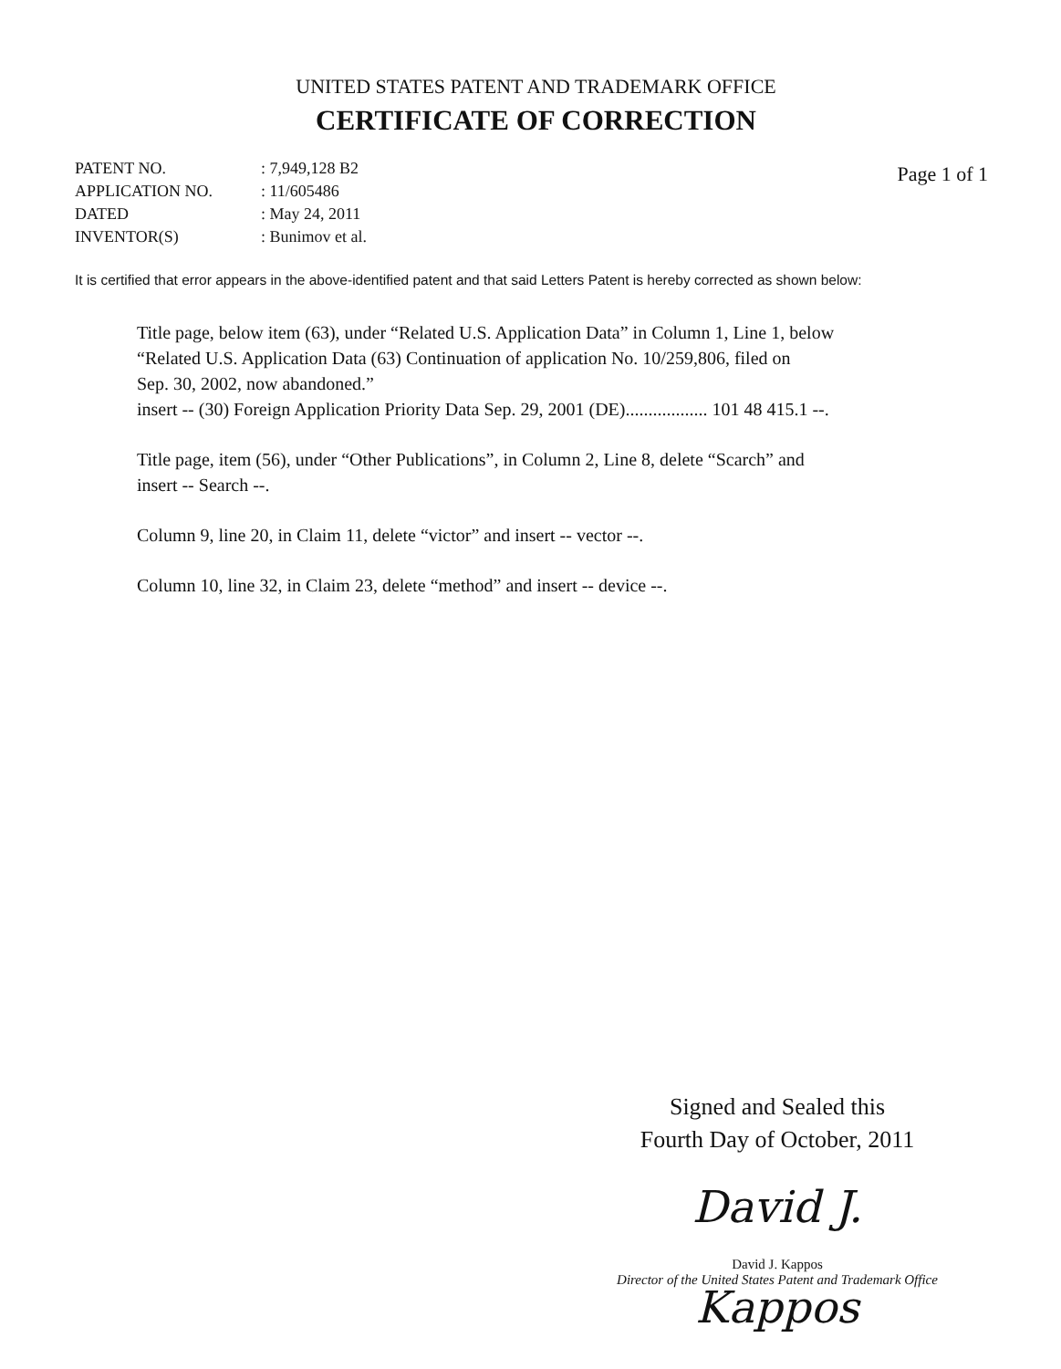UNITED STATES PATENT AND TRADEMARK OFFICE
CERTIFICATE OF CORRECTION
| PATENT NO. | : 7,949,128 B2 |
| APPLICATION NO. | : 11/605486 |
| DATED | : May 24, 2011 |
| INVENTOR(S) | : Bunimov et al. |
Page 1 of 1
It is certified that error appears in the above-identified patent and that said Letters Patent is hereby corrected as shown below:
Title page, below item (63), under “Related U.S. Application Data” in Column 1, Line 1, below
“Related U.S. Application Data (63) Continuation of application No. 10/259,806, filed on
Sep. 30, 2002, now abandoned.”
insert -- (30) Foreign Application Priority Data Sep. 29, 2001 (DE).................. 101 48 415.1 --.
Title page, item (56), under “Other Publications”, in Column 2, Line 8, delete “Scarch” and
insert -- Search --.
Column 9, line 20, in Claim 11, delete “victor” and insert -- vector --.
Column 10, line 32, in Claim 23, delete “method” and insert -- device --.
Signed and Sealed this
Fourth Day of October, 2011
David J. Kappos
David J. Kappos
Director of the United States Patent and Trademark Office